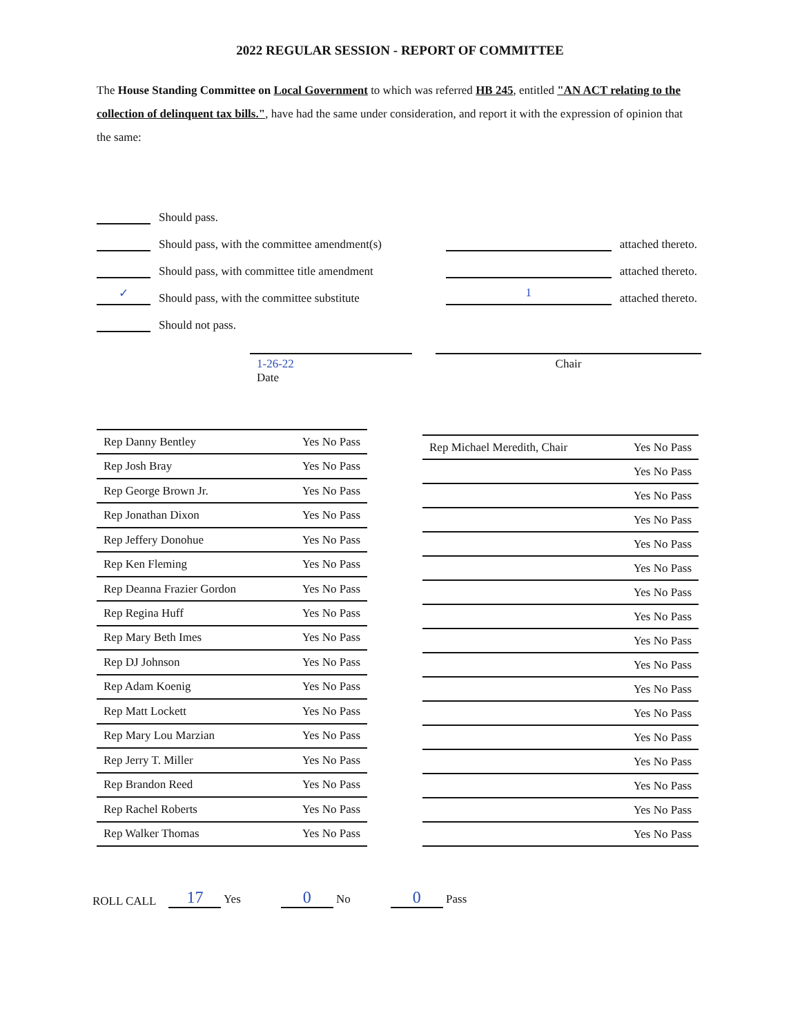2022 REGULAR SESSION - REPORT OF COMMITTEE
The House Standing Committee on Local Government to which was referred HB 245, entitled "AN ACT relating to the collection of delinquent tax bills.", have had the same under consideration, and report it with the expression of opinion that the same:
Should pass.
Should pass, with the committee amendment(s) attached thereto.
Should pass, with committee title amendment attached thereto.
✓ Should pass, with the committee substitute 1 attached thereto.
Should not pass.
1-26-22
Date
Chair
| Rep Danny Bentley | Yes No Pass |
| Rep Josh Bray | Yes No Pass |
| Rep George Brown Jr. | Yes No Pass |
| Rep Jonathan Dixon | Yes No Pass |
| Rep Jeffery Donohue | Yes No Pass |
| Rep Ken Fleming | Yes No Pass |
| Rep Deanna Frazier Gordon | Yes No Pass |
| Rep Regina Huff | Yes No Pass |
| Rep Mary Beth Imes | Yes No Pass |
| Rep DJ Johnson | Yes No Pass |
| Rep Adam Koenig | Yes No Pass |
| Rep Matt Lockett | Yes No Pass |
| Rep Mary Lou Marzian | Yes No Pass |
| Rep Jerry T. Miller | Yes No Pass |
| Rep Brandon Reed | Yes No Pass |
| Rep Rachel Roberts | Yes No Pass |
| Rep Walker Thomas | Yes No Pass |
| Rep Michael Meredith, Chair | Yes No Pass |
| | Yes No Pass |
| | Yes No Pass |
| | Yes No Pass |
| | Yes No Pass |
| | Yes No Pass |
| | Yes No Pass |
| | Yes No Pass |
| | Yes No Pass |
| | Yes No Pass |
| | Yes No Pass |
| | Yes No Pass |
| | Yes No Pass |
| | Yes No Pass |
| | Yes No Pass |
| | Yes No Pass |
| | Yes No Pass |
ROLL CALL 17 Yes 0 No 0 Pass